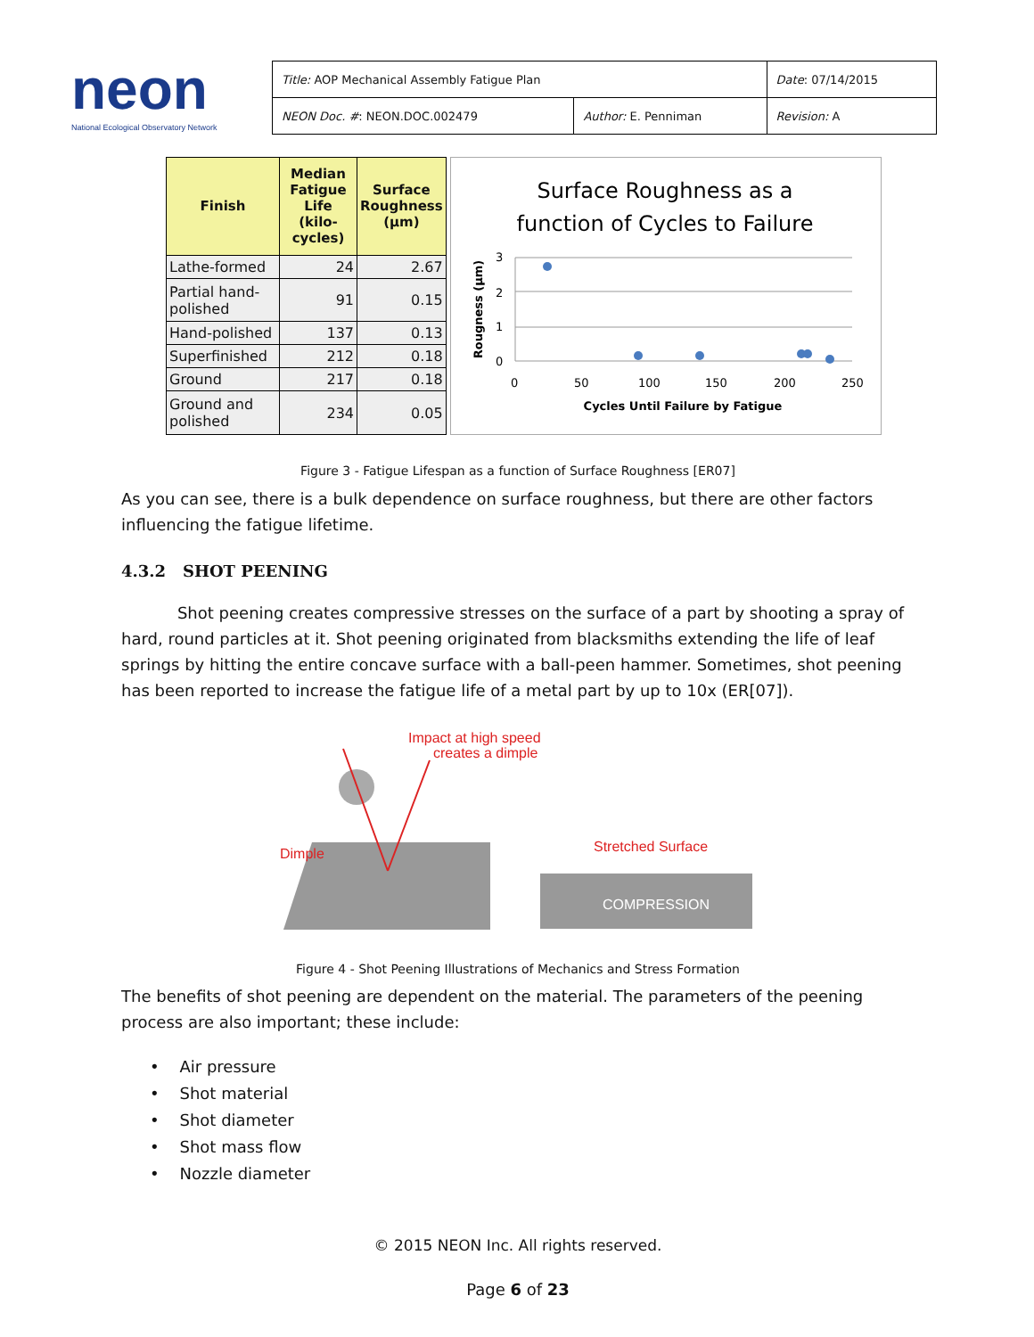neon
National Ecological Observatory Network
| Title: AOP Mechanical Assembly Fatigue Plan | | Date : 07/14/2015 |
| NEON Doc. # : NEON.DOC.002479 | Author: E. Penniman | Revision: A |
| Finish | Median Fatigue Life (kilo-cycles) | Surface Roughness (µm) |
| --- | --- | --- |
| Lathe-formed | 24 | 2.67 |
| Partial hand-polished | 91 | 0.15 |
| Hand-polished | 137 | 0.13 |
| Superfinished | 212 | 0.18 |
| Ground | 217 | 0.18 |
| Ground and polished | 234 | 0.05 |
Surface Roughness as a
function of Cycles to Failure
3
2
1
0
0
50
100
150
200
250
Cycles Until Failure by Fatigue
Rougness (µm)
Figure 3 - Fatigue Lifespan as a function of Surface Roughness [ER07]
As you can see, there is a bulk dependence on surface roughness, but there are other factors influencing the fatigue lifetime.
4.3.2 SHOT PEENING
Shot peening creates compressive stresses on the surface of a part by shooting a spray of hard, round particles at it. Shot peening originated from blacksmiths extending the life of leaf springs by hitting the entire concave surface with a ball-peen hammer. Sometimes, shot peening has been reported to increase the fatigue life of a metal part by up to 10x (ER[07]).
Impact at high speed
creates a dimple
Dimple
Stretched Surface
COMPRESSION
Figure 4 - Shot Peening Illustrations of Mechanics and Stress Formation
The benefits of shot peening are dependent on the material. The parameters of the peening process are also important; these include:
• Air pressure
• Shot material
• Shot diameter
• Shot mass flow
• Nozzle diameter
© 2015 NEON Inc. All rights reserved.
Page 6 of 23